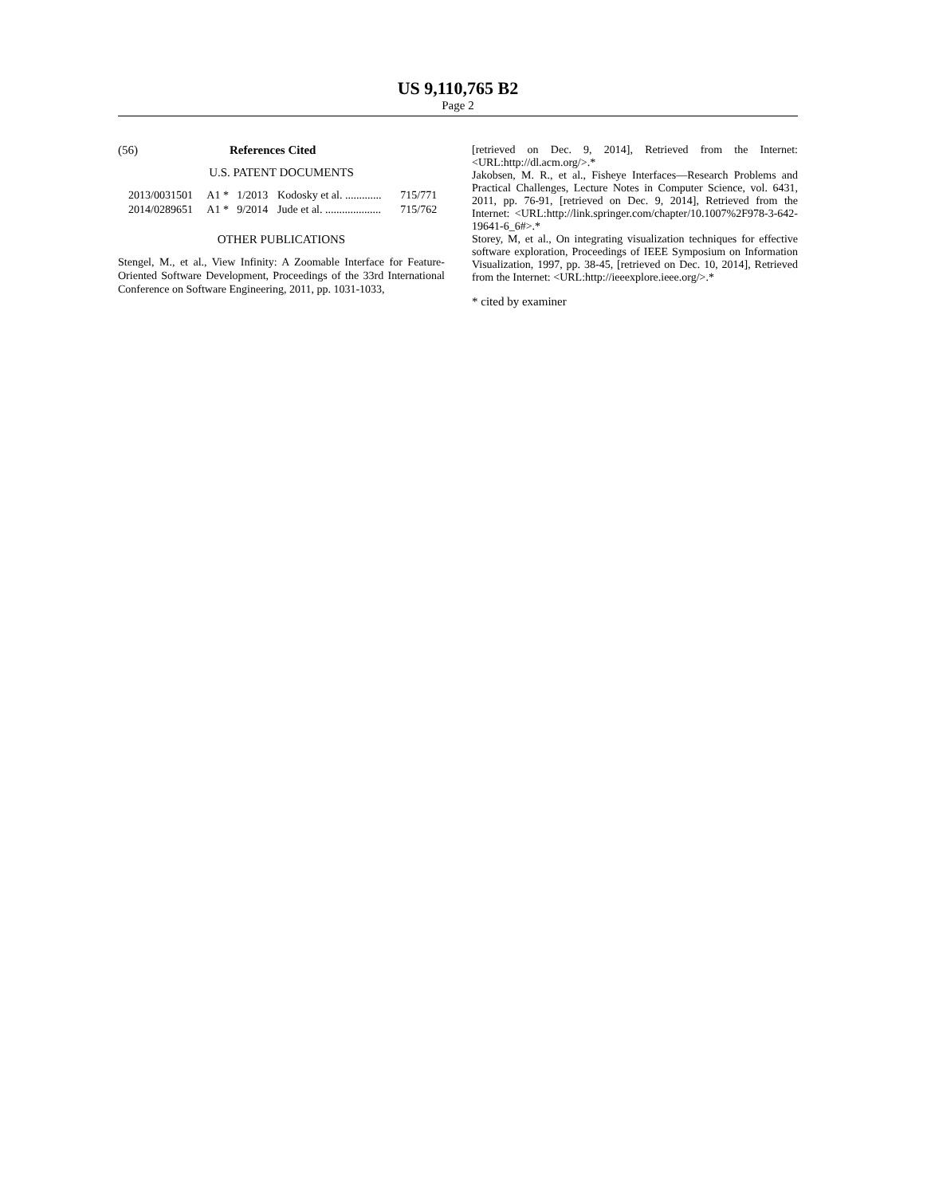US 9,110,765 B2
Page 2
(56) References Cited
U.S. PATENT DOCUMENTS
| 2013/0031501 | A1 * | 1/2013 | Kodosky et al. ............. | 715/771 |
| 2014/0289651 | A1 * | 9/2014 | Jude et al. .................... | 715/762 |
OTHER PUBLICATIONS
Stengel, M., et al., View Infinity: A Zoomable Interface for Feature-Oriented Software Development, Proceedings of the 33rd International Conference on Software Engineering, 2011, pp. 1031-1033,
[retrieved on Dec. 9, 2014], Retrieved from the Internet: <URL:http://dl.acm.org/>.*
Jakobsen, M. R., et al., Fisheye Interfaces—Research Problems and Practical Challenges, Lecture Notes in Computer Science, vol. 6431, 2011, pp. 76-91, [retrieved on Dec. 9, 2014], Retrieved from the Internet: <URL:http://link.springer.com/chapter/10.1007%2F978-3-642-19641-6_6#>.*
Storey, M, et al., On integrating visualization techniques for effective software exploration, Proceedings of IEEE Symposium on Information Visualization, 1997, pp. 38-45, [retrieved on Dec. 10, 2014], Retrieved from the Internet: <URL:http://ieeexplore.ieee.org/>.*
* cited by examiner